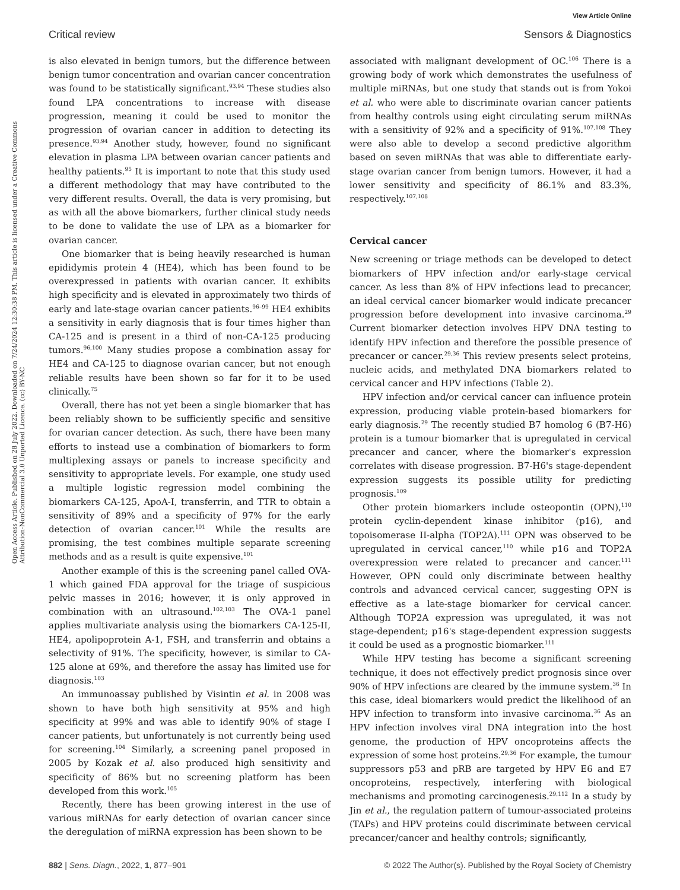View Article Online
Critical review Sensors & Diagnostics
Open Access Article. Published on 28 July 2022. Downloaded on 7/24/2024 12:30:38 PM. This article is licensed under a Creative Commons Attribution-NonCommercial 3.0 Unported Licence. (cc) BY-NC
is also elevated in benign tumors, but the difference between benign tumor concentration and ovarian cancer concentration was found to be statistically significant.<sup>93,94</sup> These studies also found LPA concentrations to increase with disease progression, meaning it could be used to monitor the progression of ovarian cancer in addition to detecting its presence.<sup>93,94</sup> Another study, however, found no significant elevation in plasma LPA between ovarian cancer patients and healthy patients.<sup>95</sup> It is important to note that this study used a different methodology that may have contributed to the very different results. Overall, the data is very promising, but as with all the above biomarkers, further clinical study needs to be done to validate the use of LPA as a biomarker for ovarian cancer.
One biomarker that is being heavily researched is human epididymis protein 4 (HE4), which has been found to be overexpressed in patients with ovarian cancer. It exhibits high specificity and is elevated in approximately two thirds of early and late-stage ovarian cancer patients.<sup>96–99</sup> HE4 exhibits a sensitivity in early diagnosis that is four times higher than CA-125 and is present in a third of non-CA-125 producing tumors.<sup>96,100</sup> Many studies propose a combination assay for HE4 and CA-125 to diagnose ovarian cancer, but not enough reliable results have been shown so far for it to be used clinically.<sup>75</sup>
Overall, there has not yet been a single biomarker that has been reliably shown to be sufficiently specific and sensitive for ovarian cancer detection. As such, there have been many efforts to instead use a combination of biomarkers to form multiplexing assays or panels to increase specificity and sensitivity to appropriate levels. For example, one study used a multiple logistic regression model combining the biomarkers CA-125, ApoA-I, transferrin, and TTR to obtain a sensitivity of 89% and a specificity of 97% for the early detection of ovarian cancer.<sup>101</sup> While the results are promising, the test combines multiple separate screening methods and as a result is quite expensive.<sup>101</sup>
Another example of this is the screening panel called OVA-1 which gained FDA approval for the triage of suspicious pelvic masses in 2016; however, it is only approved in combination with an ultrasound.<sup>102,103</sup> The OVA-1 panel applies multivariate analysis using the biomarkers CA-125-II, HE4, apolipoprotein A-1, FSH, and transferrin and obtains a selectivity of 91%. The specificity, however, is similar to CA-125 alone at 69%, and therefore the assay has limited use for diagnosis.<sup>103</sup>
An immunoassay published by Visintin et al. in 2008 was shown to have both high sensitivity at 95% and high specificity at 99% and was able to identify 90% of stage I cancer patients, but unfortunately is not currently being used for screening.<sup>104</sup> Similarly, a screening panel proposed in 2005 by Kozak et al. also produced high sensitivity and specificity of 86% but no screening platform has been developed from this work.<sup>105</sup>
Recently, there has been growing interest in the use of various miRNAs for early detection of ovarian cancer since the deregulation of miRNA expression has been shown to be
associated with malignant development of OC.<sup>106</sup> There is a growing body of work which demonstrates the usefulness of multiple miRNAs, but one study that stands out is from Yokoi et al. who were able to discriminate ovarian cancer patients from healthy controls using eight circulating serum miRNAs with a sensitivity of 92% and a specificity of 91%.<sup>107,108</sup> They were also able to develop a second predictive algorithm based on seven miRNAs that was able to differentiate early-stage ovarian cancer from benign tumors. However, it had a lower sensitivity and specificity of 86.1% and 83.3%, respectively.<sup>107,108</sup>
Cervical cancer
New screening or triage methods can be developed to detect biomarkers of HPV infection and/or early-stage cervical cancer. As less than 8% of HPV infections lead to precancer, an ideal cervical cancer biomarker would indicate precancer progression before development into invasive carcinoma.<sup>29</sup> Current biomarker detection involves HPV DNA testing to identify HPV infection and therefore the possible presence of precancer or cancer.<sup>29,36</sup> This review presents select proteins, nucleic acids, and methylated DNA biomarkers related to cervical cancer and HPV infections (Table 2).
HPV infection and/or cervical cancer can influence protein expression, producing viable protein-based biomarkers for early diagnosis.<sup>29</sup> The recently studied B7 homolog 6 (B7-H6) protein is a tumour biomarker that is upregulated in cervical precancer and cancer, where the biomarker's expression correlates with disease progression. B7-H6's stage-dependent expression suggests its possible utility for predicting prognosis.<sup>109</sup>
Other protein biomarkers include osteopontin (OPN),<sup>110</sup> protein cyclin-dependent kinase inhibitor (p16), and topoisomerase II-alpha (TOP2A).<sup>111</sup> OPN was observed to be upregulated in cervical cancer,<sup>110</sup> while p16 and TOP2A overexpression were related to precancer and cancer.<sup>111</sup> However, OPN could only discriminate between healthy controls and advanced cervical cancer, suggesting OPN is effective as a late-stage biomarker for cervical cancer. Although TOP2A expression was upregulated, it was not stage-dependent; p16's stage-dependent expression suggests it could be used as a prognostic biomarker.<sup>111</sup>
While HPV testing has become a significant screening technique, it does not effectively predict prognosis since over 90% of HPV infections are cleared by the immune system.<sup>36</sup> In this case, ideal biomarkers would predict the likelihood of an HPV infection to transform into invasive carcinoma.<sup>36</sup> As an HPV infection involves viral DNA integration into the host genome, the production of HPV oncoproteins affects the expression of some host proteins.<sup>29,36</sup> For example, the tumour suppressors p53 and pRB are targeted by HPV E6 and E7 oncoproteins, respectively, interfering with biological mechanisms and promoting carcinogenesis.<sup>29,112</sup> In a study by Jin et al., the regulation pattern of tumour-associated proteins (TAPs) and HPV proteins could discriminate between cervical precancer/cancer and healthy controls; significantly,
882 | Sens. Diagn., 2022, 1, 877–901 © 2022 The Author(s). Published by the Royal Society of Chemistry